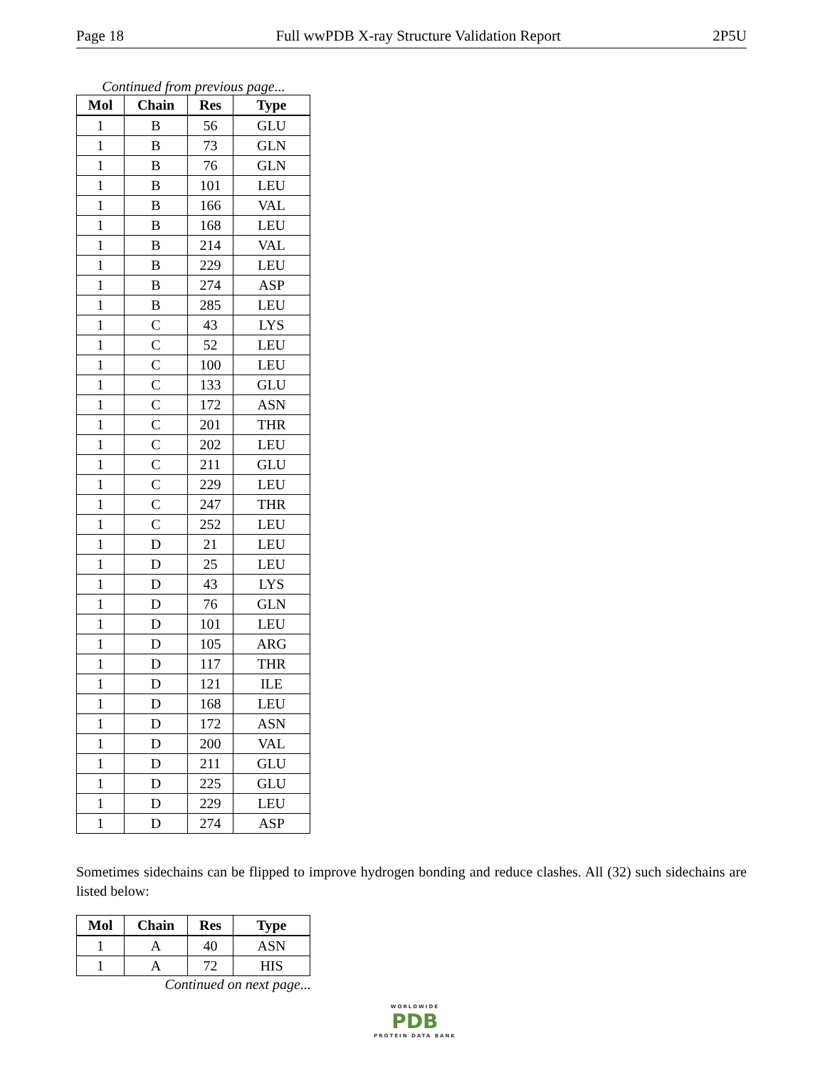Page 18 Full wwPDB X-ray Structure Validation Report 2P5U
Continued from previous page...
| Mol | Chain | Res | Type |
| --- | --- | --- | --- |
| 1 | B | 56 | GLU |
| 1 | B | 73 | GLN |
| 1 | B | 76 | GLN |
| 1 | B | 101 | LEU |
| 1 | B | 166 | VAL |
| 1 | B | 168 | LEU |
| 1 | B | 214 | VAL |
| 1 | B | 229 | LEU |
| 1 | B | 274 | ASP |
| 1 | B | 285 | LEU |
| 1 | C | 43 | LYS |
| 1 | C | 52 | LEU |
| 1 | C | 100 | LEU |
| 1 | C | 133 | GLU |
| 1 | C | 172 | ASN |
| 1 | C | 201 | THR |
| 1 | C | 202 | LEU |
| 1 | C | 211 | GLU |
| 1 | C | 229 | LEU |
| 1 | C | 247 | THR |
| 1 | C | 252 | LEU |
| 1 | D | 21 | LEU |
| 1 | D | 25 | LEU |
| 1 | D | 43 | LYS |
| 1 | D | 76 | GLN |
| 1 | D | 101 | LEU |
| 1 | D | 105 | ARG |
| 1 | D | 117 | THR |
| 1 | D | 121 | ILE |
| 1 | D | 168 | LEU |
| 1 | D | 172 | ASN |
| 1 | D | 200 | VAL |
| 1 | D | 211 | GLU |
| 1 | D | 225 | GLU |
| 1 | D | 229 | LEU |
| 1 | D | 274 | ASP |
Sometimes sidechains can be flipped to improve hydrogen bonding and reduce clashes. All (32) such sidechains are listed below:
| Mol | Chain | Res | Type |
| --- | --- | --- | --- |
| 1 | A | 40 | ASN |
| 1 | A | 72 | HIS |
Continued on next page...
WORLDWIDE
PDB
PROTEIN DATA BANK